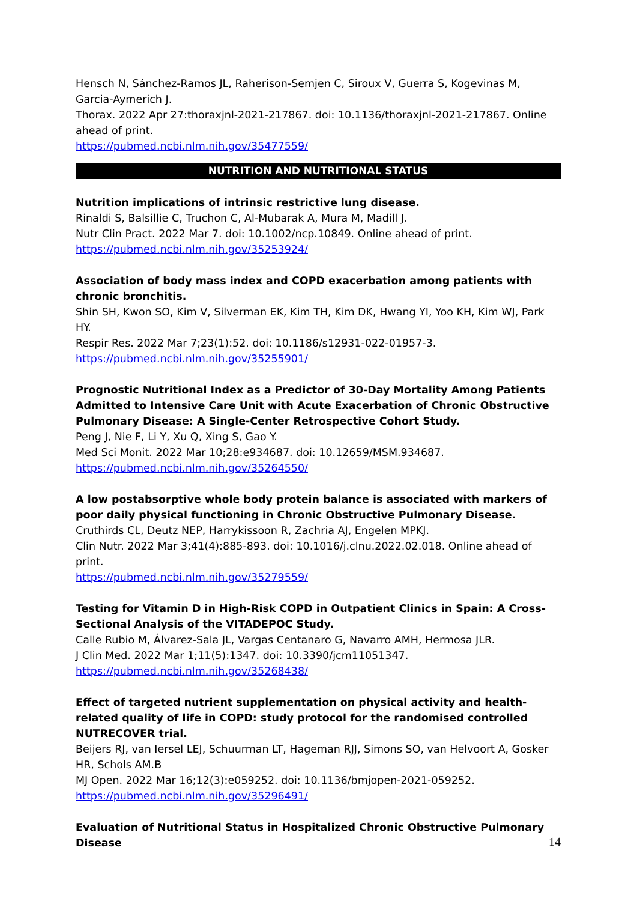Hensch N, Sánchez-Ramos JL, Raherison-Semjen C, Siroux V, Guerra S, Kogevinas M, Garcia-Aymerich J.
Thorax. 2022 Apr 27:thoraxjnl-2021-217867. doi: 10.1136/thoraxjnl-2021-217867. Online ahead of print.
https://pubmed.ncbi.nlm.nih.gov/35477559/
NUTRITION AND NUTRITIONAL STATUS
Nutrition implications of intrinsic restrictive lung disease.
Rinaldi S, Balsillie C, Truchon C, Al-Mubarak A, Mura M, Madill J.
Nutr Clin Pract. 2022 Mar 7. doi: 10.1002/ncp.10849. Online ahead of print.
https://pubmed.ncbi.nlm.nih.gov/35253924/
Association of body mass index and COPD exacerbation among patients with chronic bronchitis.
Shin SH, Kwon SO, Kim V, Silverman EK, Kim TH, Kim DK, Hwang YI, Yoo KH, Kim WJ, Park HY.
Respir Res. 2022 Mar 7;23(1):52. doi: 10.1186/s12931-022-01957-3.
https://pubmed.ncbi.nlm.nih.gov/35255901/
Prognostic Nutritional Index as a Predictor of 30-Day Mortality Among Patients Admitted to Intensive Care Unit with Acute Exacerbation of Chronic Obstructive Pulmonary Disease: A Single-Center Retrospective Cohort Study.
Peng J, Nie F, Li Y, Xu Q, Xing S, Gao Y.
Med Sci Monit. 2022 Mar 10;28:e934687. doi: 10.12659/MSM.934687.
https://pubmed.ncbi.nlm.nih.gov/35264550/
A low postabsorptive whole body protein balance is associated with markers of poor daily physical functioning in Chronic Obstructive Pulmonary Disease.
Cruthirds CL, Deutz NEP, Harrykissoon R, Zachria AJ, Engelen MPKJ.
Clin Nutr. 2022 Mar 3;41(4):885-893. doi: 10.1016/j.clnu.2022.02.018. Online ahead of print.
https://pubmed.ncbi.nlm.nih.gov/35279559/
Testing for Vitamin D in High-Risk COPD in Outpatient Clinics in Spain: A Cross-Sectional Analysis of the VITADEPOC Study.
Calle Rubio M, Álvarez-Sala JL, Vargas Centanaro G, Navarro AMH, Hermosa JLR.
J Clin Med. 2022 Mar 1;11(5):1347. doi: 10.3390/jcm11051347.
https://pubmed.ncbi.nlm.nih.gov/35268438/
Effect of targeted nutrient supplementation on physical activity and health-related quality of life in COPD: study protocol for the randomised controlled NUTRECOVER trial.
Beijers RJ, van Iersel LEJ, Schuurman LT, Hageman RJJ, Simons SO, van Helvoort A, Gosker HR, Schols AM.B
MJ Open. 2022 Mar 16;12(3):e059252. doi: 10.1136/bmjopen-2021-059252.
https://pubmed.ncbi.nlm.nih.gov/35296491/
Evaluation of Nutritional Status in Hospitalized Chronic Obstructive Pulmonary Disease
14